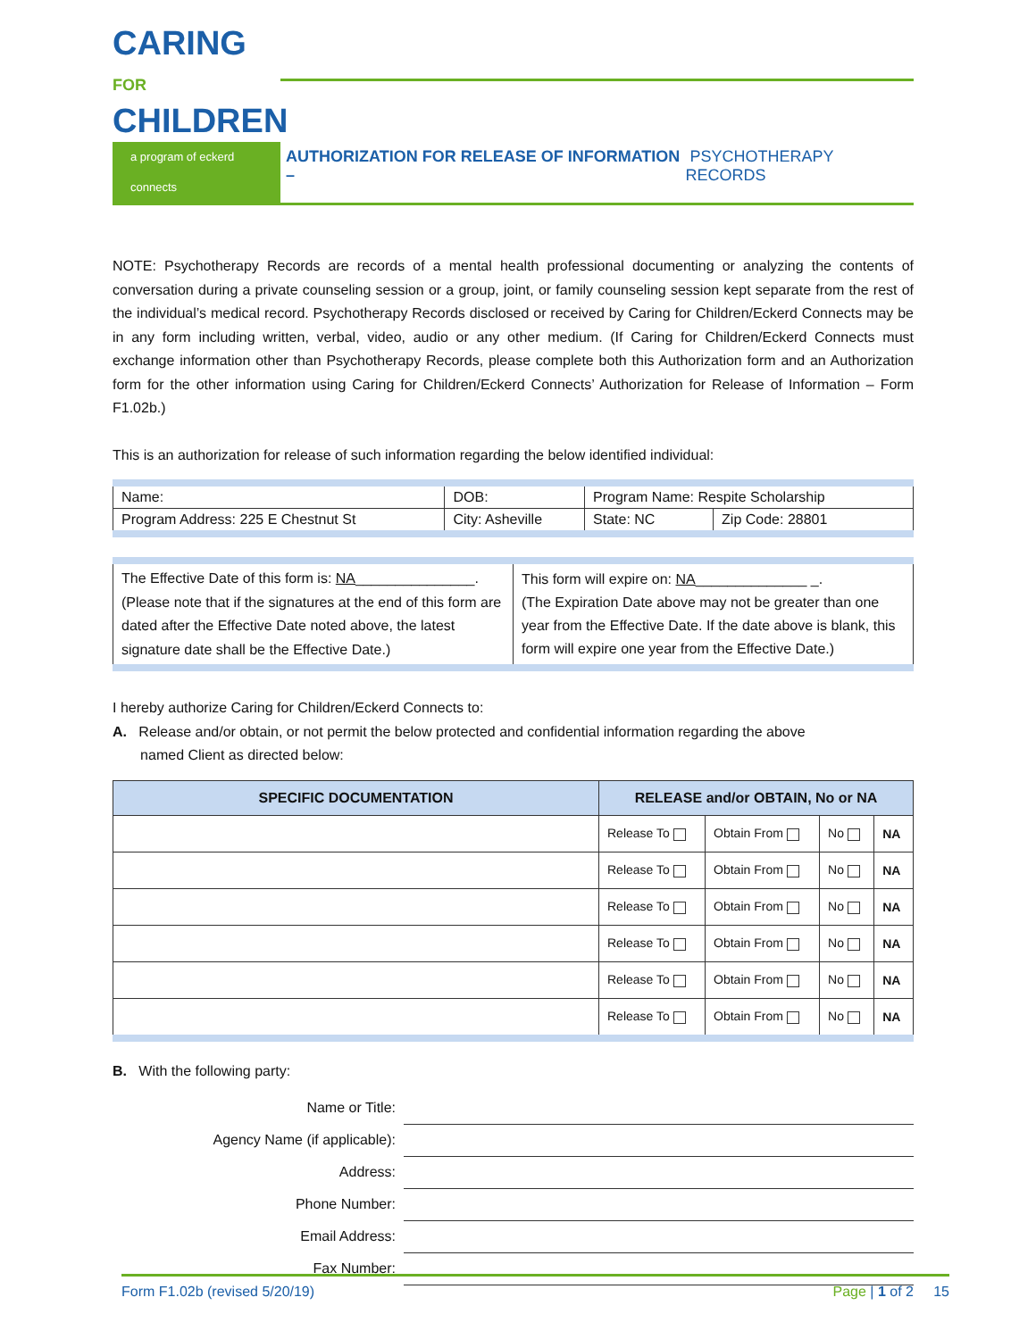CARING FOR
CHILDREN
a program of eckerd connects
AUTHORIZATION FOR RELEASE OF INFORMATION – PSYCHOTHERAPY RECORDS
NOTE: Psychotherapy Records are records of a mental health professional documenting or analyzing the contents of conversation during a private counseling session or a group, joint, or family counseling session kept separate from the rest of the individual’s medical record. Psychotherapy Records disclosed or received by Caring for Children/Eckerd Connects may be in any form including written, verbal, video, audio or any other medium. (If Caring for Children/Eckerd Connects must exchange information other than Psychotherapy Records, please complete both this Authorization form and an Authorization form for the other information using Caring for Children/Eckerd Connects’ Authorization for Release of Information – Form F1.02b.)
This is an authorization for release of such information regarding the below identified individual:
| Name: | DOB: | Program Name: Respite Scholarship | |
| Program Address: 225 E Chestnut St | City: Asheville | State: NC | Zip Code: 28801 |
| The Effective Date of this form is: NA _______________. (Please note that if the signatures at the end of this form are dated after the Effective Date noted above, the latest signature date shall be the Effective Date.) | This form will expire on: NA ______________ _. (The Expiration Date above may not be greater than one year from the Effective Date. If the date above is blank, this form will expire one year from the Effective Date.) |
I hereby authorize Caring for Children/Eckerd Connects to:
A. Release and/or obtain, or not permit the below protected and confidential information regarding the above
named Client as directed below:
| SPECIFIC DOCUMENTATION | RELEASE and/or OBTAIN, No or NA | | | |
| --- | --- | --- | --- | --- |
| | Release To | Obtain From | No | NA |
| | Release To | Obtain From | No | NA |
| | Release To | Obtain From | No | NA |
| | Release To | Obtain From | No | NA |
| | Release To | Obtain From | No | NA |
| | Release To | Obtain From | No | NA |
B. With the following party:
Name or Title:
Agency Name (if applicable):
Address:
Phone Number:
Email Address:
Fax Number:
Form F1.02b (revised 5/20/19) Page | 1 of 2 15